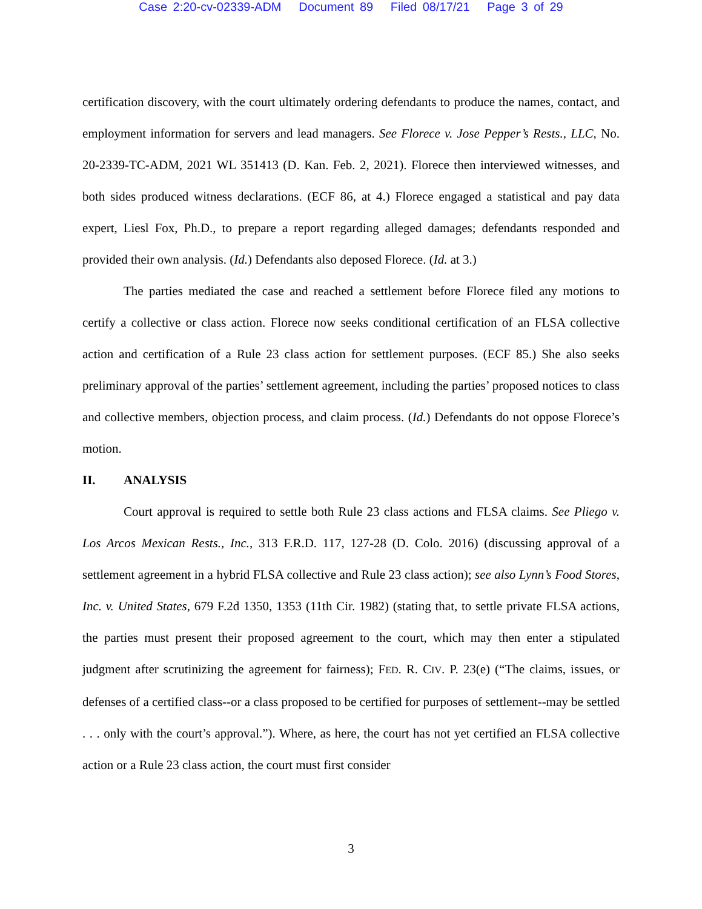Case 2:20-cv-02339-ADM Document 89 Filed 08/17/21 Page 3 of 29
certification discovery, with the court ultimately ordering defendants to produce the names, contact, and employment information for servers and lead managers. See Florece v. Jose Pepper’s Rests., LLC, No. 20-2339-TC-ADM, 2021 WL 351413 (D. Kan. Feb. 2, 2021). Florece then interviewed witnesses, and both sides produced witness declarations. (ECF 86, at 4.) Florece engaged a statistical and pay data expert, Liesl Fox, Ph.D., to prepare a report regarding alleged damages; defendants responded and provided their own analysis. (Id.) Defendants also deposed Florece. (Id. at 3.)
The parties mediated the case and reached a settlement before Florece filed any motions to certify a collective or class action. Florece now seeks conditional certification of an FLSA collective action and certification of a Rule 23 class action for settlement purposes. (ECF 85.) She also seeks preliminary approval of the parties’ settlement agreement, including the parties’ proposed notices to class and collective members, objection process, and claim process. (Id.) Defendants do not oppose Florece’s motion.
II. ANALYSIS
Court approval is required to settle both Rule 23 class actions and FLSA claims. See Pliego v. Los Arcos Mexican Rests., Inc., 313 F.R.D. 117, 127-28 (D. Colo. 2016) (discussing approval of a settlement agreement in a hybrid FLSA collective and Rule 23 class action); see also Lynn’s Food Stores, Inc. v. United States, 679 F.2d 1350, 1353 (11th Cir. 1982) (stating that, to settle private FLSA actions, the parties must present their proposed agreement to the court, which may then enter a stipulated judgment after scrutinizing the agreement for fairness); FED. R. CIV. P. 23(e) (“The claims, issues, or defenses of a certified class--or a class proposed to be certified for purposes of settlement--may be settled . . . only with the court’s approval.”). Where, as here, the court has not yet certified an FLSA collective action or a Rule 23 class action, the court must first consider
3